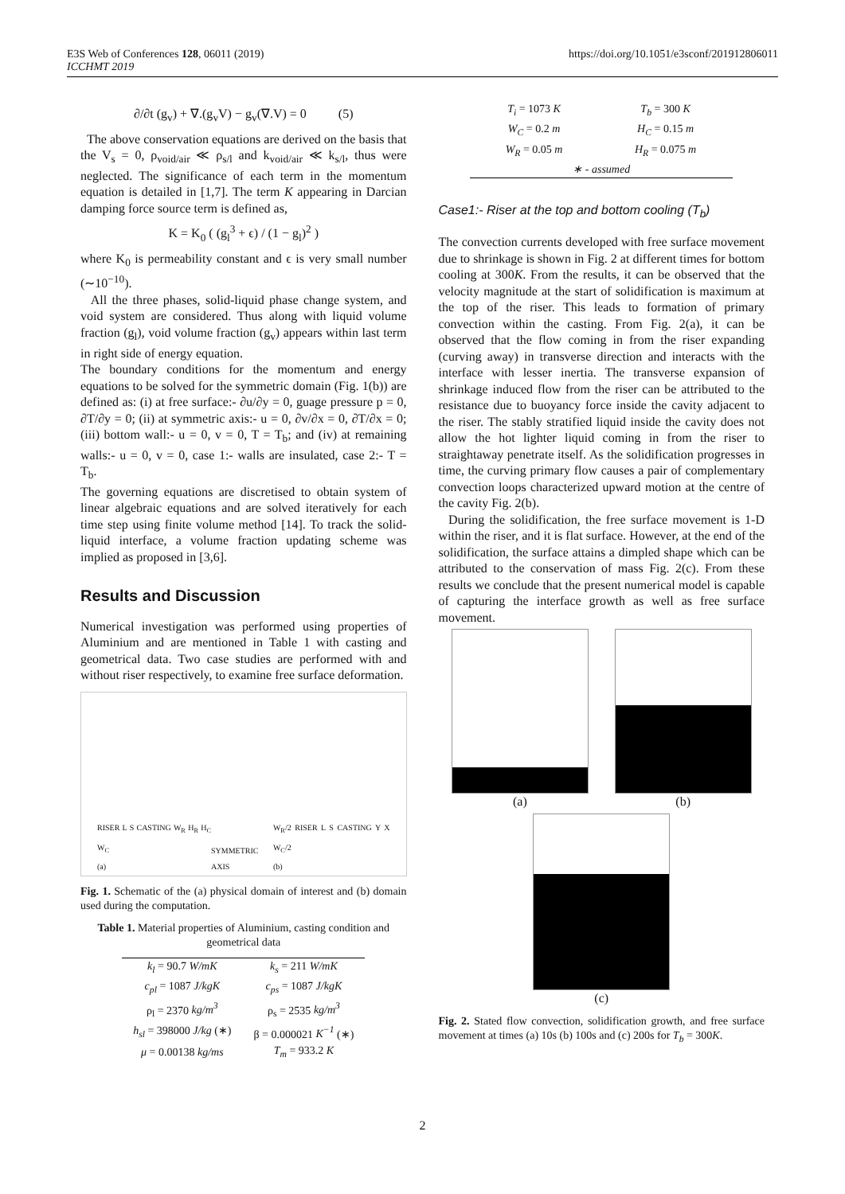E3S Web of Conferences 128, 06011 (2019)
ICCHMT 2019
https://doi.org/10.1051/e3sconf/201912806011
∂/∂t (g<sub>v</sub>) + ∇.(g<sub>v</sub>V) − g<sub>v</sub>(∇.V) = 0 (5)
The above conservation equations are derived on the basis that the V<sub>s</sub> = 0, ρ<sub>void/air</sub> ≪ ρ<sub>s/l</sub> and k<sub>void/air</sub> ≪ k<sub>s/l</sub>, thus were neglected. The significance of each term in the momentum equation is detailed in [1,7]. The term K appearing in Darcian damping force source term is defined as,
K = K<sub>0</sub> ( (g<sub>l</sub><sup>3</sup> + ϵ) / (1 − g<sub>l</sub>)<sup>2</sup> )
where K<sub>0</sub> is permeability constant and ϵ is very small number (∼10<sup>−10</sup>).
All the three phases, solid-liquid phase change system, and void system are considered. Thus along with liquid volume fraction (g<sub>l</sub>), void volume fraction (g<sub>v</sub>) appears within last term in right side of energy equation.
The boundary conditions for the momentum and energy equations to be solved for the symmetric domain (Fig. 1(b)) are defined as: (i) at free surface:- ∂u/∂y = 0, guage pressure p = 0, ∂T/∂y = 0; (ii) at symmetric axis:- u = 0, ∂v/∂x = 0, ∂T/∂x = 0; (iii) bottom wall:- u = 0, v = 0, T = T<sub>b</sub>; and (iv) at remaining walls:- u = 0, v = 0, case 1:- walls are insulated, case 2:- T = T<sub>b</sub>.
The governing equations are discretised to obtain system of linear algebraic equations and are solved iteratively for each time step using finite volume method [14]. To track the solid-liquid interface, a volume fraction updating scheme was implied as proposed in [3,6].
Results and Discussion
Numerical investigation was performed using properties of Aluminium and are mentioned in Table 1 with casting and geometrical data. Two case studies are performed with and without riser respectively, to examine free surface deformation.
RISER L S CASTING W<sub>R</sub> H<sub>R</sub> H<sub>C</sub> W<sub>C</sub>
(a)
SYMMETRIC AXIS
W<sub>R</sub>/2 RISER L S CASTING Y X W<sub>C</sub>/2
(b)
Fig. 1. Schematic of the (a) physical domain of interest and (b) domain used during the computation.
Table 1. Material properties of Aluminium, casting condition and geometrical data
| k<sub>l</sub> = 90.7 W/mK | k<sub>s</sub> = 211 W/mK |
| c<sub>pl</sub> = 1087 J/kgK | c<sub>ps</sub> = 1087 J/kgK |
| ρ<sub>l</sub> = 2370 kg/m<sup>3</sup> | ρ<sub>s</sub> = 2535 kg/m<sup>3</sup> |
| h<sub>sl</sub> = 398000 J/kg (∗) | β = 0.000021 K<sup>−1</sup> (∗) |
| μ = 0.00138 kg/ms | T<sub>m</sub> = 933.2 K |
| T<sub>i</sub> = 1073 K | T<sub>b</sub> = 300 K |
| W<sub>C</sub> = 0.2 m | H<sub>C</sub> = 0.15 m |
| W<sub>R</sub> = 0.05 m | H<sub>R</sub> = 0.075 m |
| ∗ - assumed | |
Case1:- Riser at the top and bottom cooling (T<sub>b</sub>)
The convection currents developed with free surface movement due to shrinkage is shown in Fig. 2 at different times for bottom cooling at 300K. From the results, it can be observed that the velocity magnitude at the start of solidification is maximum at the top of the riser. This leads to formation of primary convection within the casting. From Fig. 2(a), it can be observed that the flow coming in from the riser expanding (curving away) in transverse direction and interacts with the interface with lesser inertia. The transverse expansion of shrinkage induced flow from the riser can be attributed to the resistance due to buoyancy force inside the cavity adjacent to the riser. The stably stratified liquid inside the cavity does not allow the hot lighter liquid coming in from the riser to straightaway penetrate itself. As the solidification progresses in time, the curving primary flow causes a pair of complementary convection loops characterized upward motion at the centre of the cavity Fig. 2(b).
During the solidification, the free surface movement is 1-D within the riser, and it is flat surface. However, at the end of the solidification, the surface attains a dimpled shape which can be attributed to the conservation of mass Fig. 2(c). From these results we conclude that the present numerical model is capable of capturing the interface growth as well as free surface movement.
(a) (b)
(c)
Fig. 2. Stated flow convection, solidification growth, and free surface movement at times (a) 10s (b) 100s and (c) 200s for T<sub>b</sub> = 300K.
2